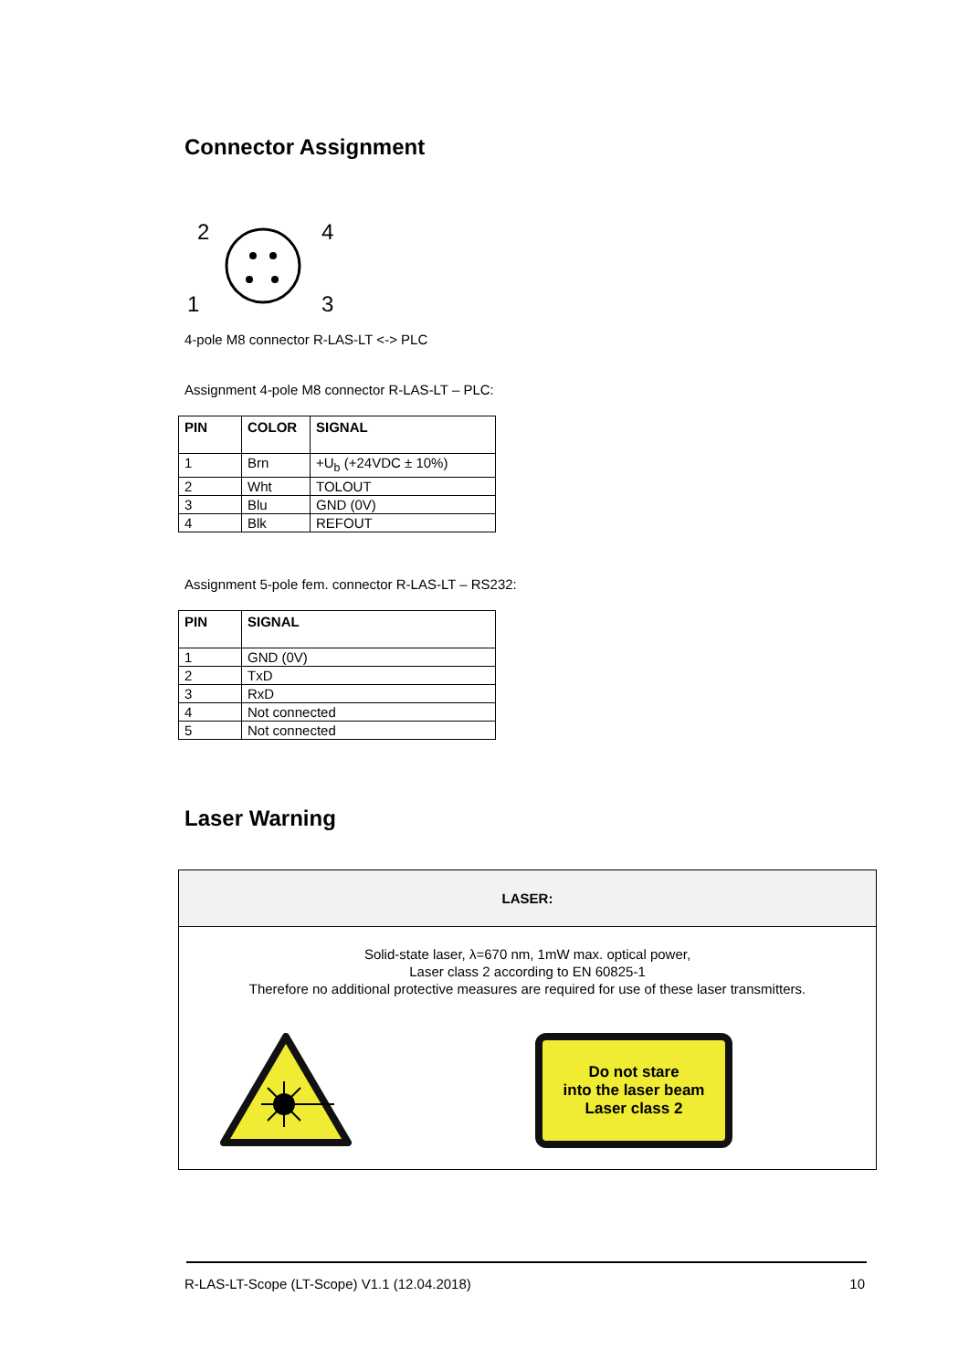Connector Assignment
2
4
1
3
4-pole M8 connector R-LAS-LT <-> PLC
Assignment 4-pole M8 connector R-LAS-LT – PLC:
| PIN | COLOR | SIGNAL |
| --- | --- | --- |
| 1 | Brn | +U<sub>b</sub> (+24VDC ± 10%) |
| 2 | Wht | TOLOUT |
| 3 | Blu | GND (0V) |
| 4 | Blk | REFOUT |
Assignment 5-pole fem. connector R-LAS-LT – RS232:
| PIN | SIGNAL |
| --- | --- |
| 1 | GND (0V) |
| 2 | TxD |
| 3 | RxD |
| 4 | Not connected |
| 5 | Not connected |
Laser Warning
LASER:
Solid-state laser, λ=670 nm, 1mW max. optical power,
Laser class 2 according to EN 60825-1
Therefore no additional protective measures are required for use of these laser transmitters.
Do not stare
into the laser beam
Laser class 2
R-LAS-LT-Scope (LT-Scope) V1.1 (12.04.2018) 10